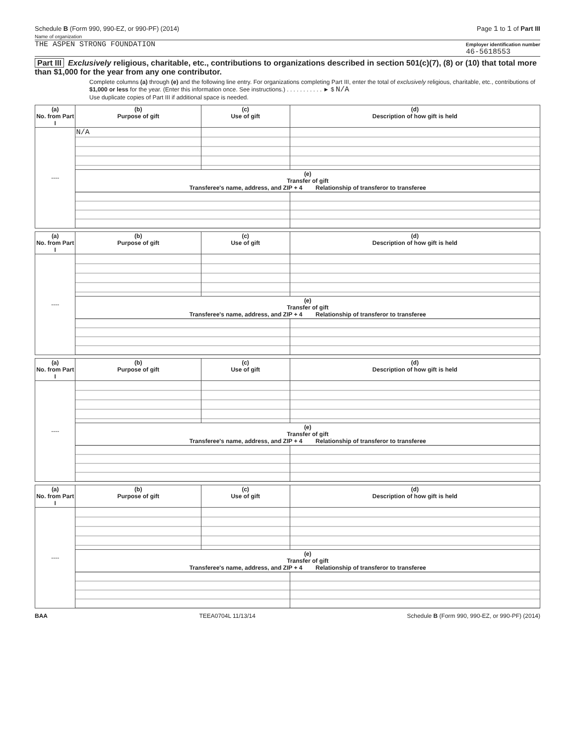Schedule B (Form 990, 990-EZ, or 990-PF) (2014)
Name of organization
Page 1 to 1 of Part III
THE ASPEN STRONG FOUNDATION
Employer identification number
46-5618553
Part III Exclusively religious, charitable, etc., contributions to organizations described in section 501(c)(7), (8) or (10) that total more than $1,000 for the year from any one contributor.
Complete columns (a) through (e) and the following line entry. For organizations completing Part III, enter the total of exclusively religious, charitable, etc., contributions of $1,000 or less for the year. (Enter this information once. See instructions.) . . . . . . . . . . . ► $ N/A
Use duplicate copies of Part III if additional space is needed.
| (a) No. from Part I | (b) Purpose of gift | (c) Use of gift | (d) Description of how gift is held |
| --- | --- | --- | --- |
| ---- | N/A | | |
| | (e) Transfer of gift Transferee's name, address, and ZIP + 4 Relationship of transferor to transferee | | |
| (a) No. from Part I | (b) Purpose of gift | (c) Use of gift | (d) Description of how gift is held |
| --- | --- | --- | --- |
| ---- | | | |
| | (e) Transfer of gift Transferee's name, address, and ZIP + 4 Relationship of transferor to transferee | | |
| (a) No. from Part I | (b) Purpose of gift | (c) Use of gift | (d) Description of how gift is held |
| --- | --- | --- | --- |
| ---- | | | |
| | (e) Transfer of gift Transferee's name, address, and ZIP + 4 Relationship of transferor to transferee | | |
| (a) No. from Part I | (b) Purpose of gift | (c) Use of gift | (d) Description of how gift is held |
| --- | --- | --- | --- |
| ---- | | | |
| | (e) Transfer of gift Transferee's name, address, and ZIP + 4 Relationship of transferor to transferee | | |
BAA TEEA0704L 11/13/14 Schedule B (Form 990, 990-EZ, or 990-PF) (2014)